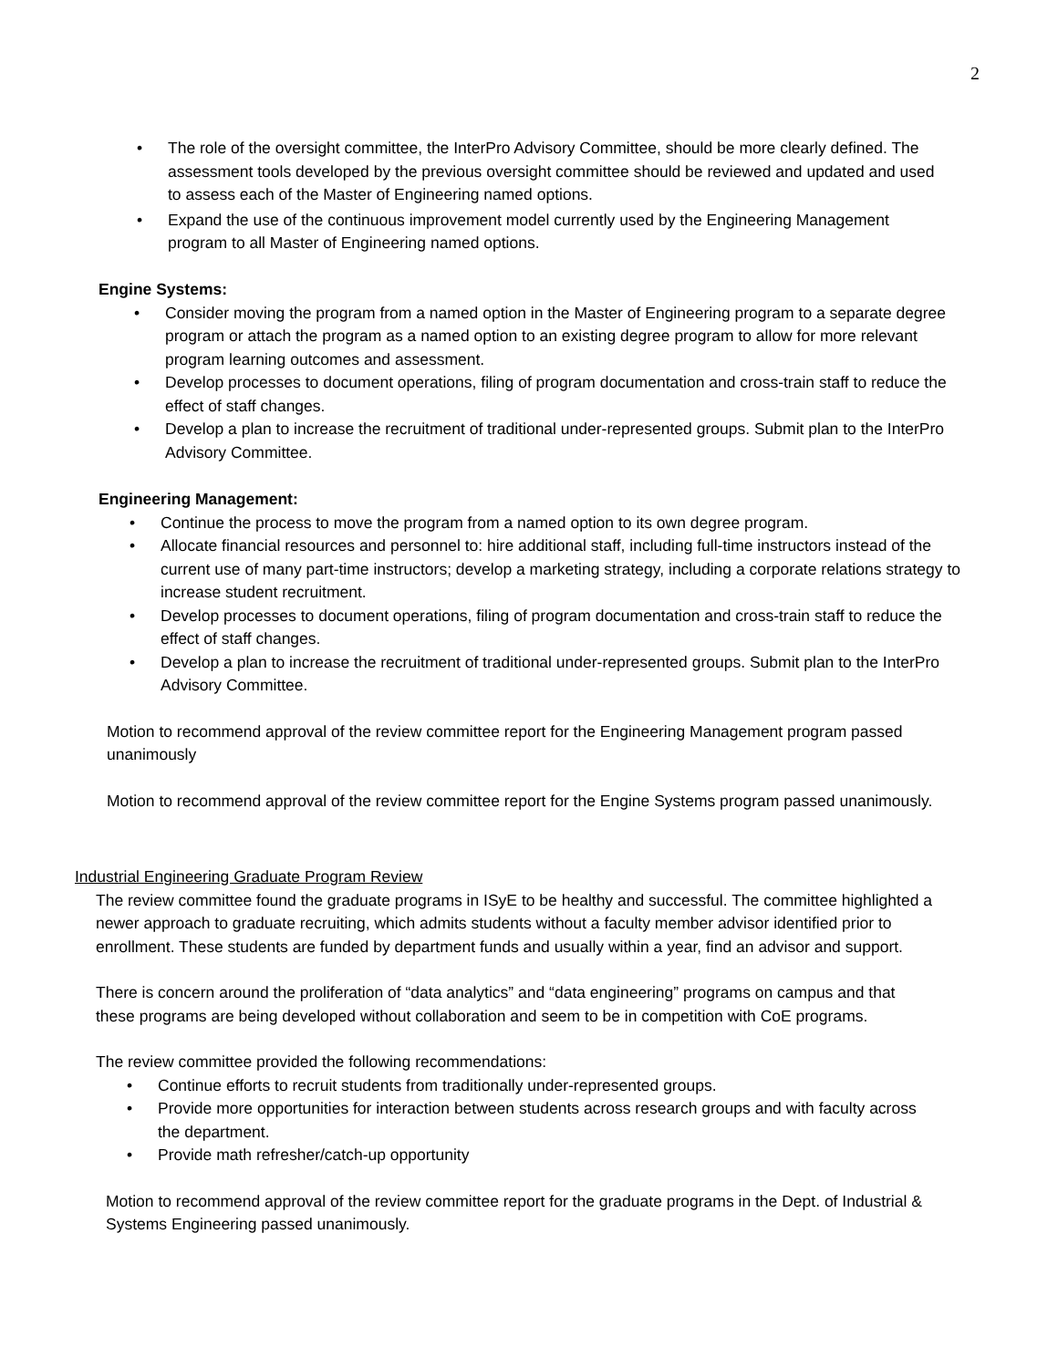2
• The role of the oversight committee, the InterPro Advisory Committee, should be more clearly defined. The assessment tools developed by the previous oversight committee should be reviewed and updated and used to assess each of the Master of Engineering named options.
• Expand the use of the continuous improvement model currently used by the Engineering Management program to all Master of Engineering named options.
Engine Systems:
• Consider moving the program from a named option in the Master of Engineering program to a separate degree program or attach the program as a named option to an existing degree program to allow for more relevant program learning outcomes and assessment.
• Develop processes to document operations, filing of program documentation and cross-train staff to reduce the effect of staff changes.
• Develop a plan to increase the recruitment of traditional under-represented groups. Submit plan to the InterPro Advisory Committee.
Engineering Management:
• Continue the process to move the program from a named option to its own degree program.
• Allocate financial resources and personnel to: hire additional staff, including full-time instructors instead of the current use of many part-time instructors; develop a marketing strategy, including a corporate relations strategy to increase student recruitment.
• Develop processes to document operations, filing of program documentation and cross-train staff to reduce the effect of staff changes.
• Develop a plan to increase the recruitment of traditional under-represented groups. Submit plan to the InterPro Advisory Committee.
Motion to recommend approval of the review committee report for the Engineering Management program passed unanimously
Motion to recommend approval of the review committee report for the Engine Systems program passed unanimously.
Industrial Engineering Graduate Program Review
The review committee found the graduate programs in ISyE to be healthy and successful. The committee highlighted a newer approach to graduate recruiting, which admits students without a faculty member advisor identified prior to enrollment. These students are funded by department funds and usually within a year, find an advisor and support.
There is concern around the proliferation of “data analytics” and “data engineering” programs on campus and that these programs are being developed without collaboration and seem to be in competition with CoE programs.
The review committee provided the following recommendations:
• Continue efforts to recruit students from traditionally under-represented groups.
• Provide more opportunities for interaction between students across research groups and with faculty across the department.
• Provide math refresher/catch-up opportunity
Motion to recommend approval of the review committee report for the graduate programs in the Dept. of Industrial & Systems Engineering passed unanimously.